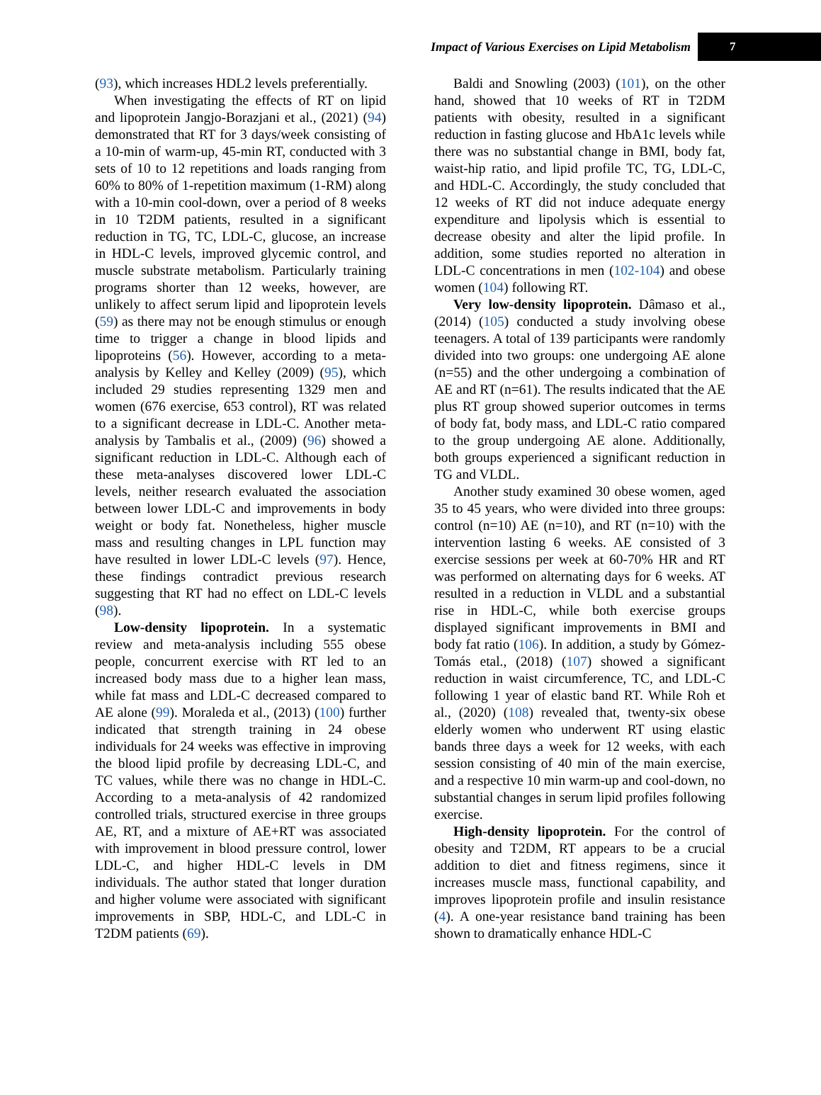Impact of Various Exercises on Lipid Metabolism 7
(93), which increases HDL2 levels preferentially.
When investigating the effects of RT on lipid and lipoprotein Jangjo-Borazjani et al., (2021) (94) demonstrated that RT for 3 days/week consisting of a 10-min of warm-up, 45-min RT, conducted with 3 sets of 10 to 12 repetitions and loads ranging from 60% to 80% of 1-repetition maximum (1-RM) along with a 10-min cool-down, over a period of 8 weeks in 10 T2DM patients, resulted in a significant reduction in TG, TC, LDL-C, glucose, an increase in HDL-C levels, improved glycemic control, and muscle substrate metabolism. Particularly training programs shorter than 12 weeks, however, are unlikely to affect serum lipid and lipoprotein levels (59) as there may not be enough stimulus or enough time to trigger a change in blood lipids and lipoproteins (56). However, according to a meta-analysis by Kelley and Kelley (2009) (95), which included 29 studies representing 1329 men and women (676 exercise, 653 control), RT was related to a significant decrease in LDL-C. Another meta-analysis by Tambalis et al., (2009) (96) showed a significant reduction in LDL-C. Although each of these meta-analyses discovered lower LDL-C levels, neither research evaluated the association between lower LDL-C and improvements in body weight or body fat. Nonetheless, higher muscle mass and resulting changes in LPL function may have resulted in lower LDL-C levels (97). Hence, these findings contradict previous research suggesting that RT had no effect on LDL-C levels (98).
Low-density lipoprotein. In a systematic review and meta-analysis including 555 obese people, concurrent exercise with RT led to an increased body mass due to a higher lean mass, while fat mass and LDL-C decreased compared to AE alone (99). Moraleda et al., (2013) (100) further indicated that strength training in 24 obese individuals for 24 weeks was effective in improving the blood lipid profile by decreasing LDL-C, and TC values, while there was no change in HDL-C. According to a meta-analysis of 42 randomized controlled trials, structured exercise in three groups AE, RT, and a mixture of AE+RT was associated with improvement in blood pressure control, lower LDL-C, and higher HDL-C levels in DM individuals. The author stated that longer duration and higher volume were associated with significant improvements in SBP, HDL-C, and LDL-C in T2DM patients (69).
Baldi and Snowling (2003) (101), on the other hand, showed that 10 weeks of RT in T2DM patients with obesity, resulted in a significant reduction in fasting glucose and HbA1c levels while there was no substantial change in BMI, body fat, waist-hip ratio, and lipid profile TC, TG, LDL-C, and HDL-C. Accordingly, the study concluded that 12 weeks of RT did not induce adequate energy expenditure and lipolysis which is essential to decrease obesity and alter the lipid profile. In addition, some studies reported no alteration in LDL-C concentrations in men (102-104) and obese women (104) following RT.
Very low-density lipoprotein. Dâmaso et al., (2014) (105) conducted a study involving obese teenagers. A total of 139 participants were randomly divided into two groups: one undergoing AE alone (n=55) and the other undergoing a combination of AE and RT (n=61). The results indicated that the AE plus RT group showed superior outcomes in terms of body fat, body mass, and LDL-C ratio compared to the group undergoing AE alone. Additionally, both groups experienced a significant reduction in TG and VLDL.
Another study examined 30 obese women, aged 35 to 45 years, who were divided into three groups: control (n=10) AE (n=10), and RT (n=10) with the intervention lasting 6 weeks. AE consisted of 3 exercise sessions per week at 60-70% HR and RT was performed on alternating days for 6 weeks. AT resulted in a reduction in VLDL and a substantial rise in HDL-C, while both exercise groups displayed significant improvements in BMI and body fat ratio (106). In addition, a study by Gómez-Tomás etal., (2018) (107) showed a significant reduction in waist circumference, TC, and LDL-C following 1 year of elastic band RT. While Roh et al., (2020) (108) revealed that, twenty-six obese elderly women who underwent RT using elastic bands three days a week for 12 weeks, with each session consisting of 40 min of the main exercise, and a respective 10 min warm-up and cool-down, no substantial changes in serum lipid profiles following exercise.
High-density lipoprotein. For the control of obesity and T2DM, RT appears to be a crucial addition to diet and fitness regimens, since it increases muscle mass, functional capability, and improves lipoprotein profile and insulin resistance (4). A one-year resistance band training has been shown to dramatically enhance HDL-C